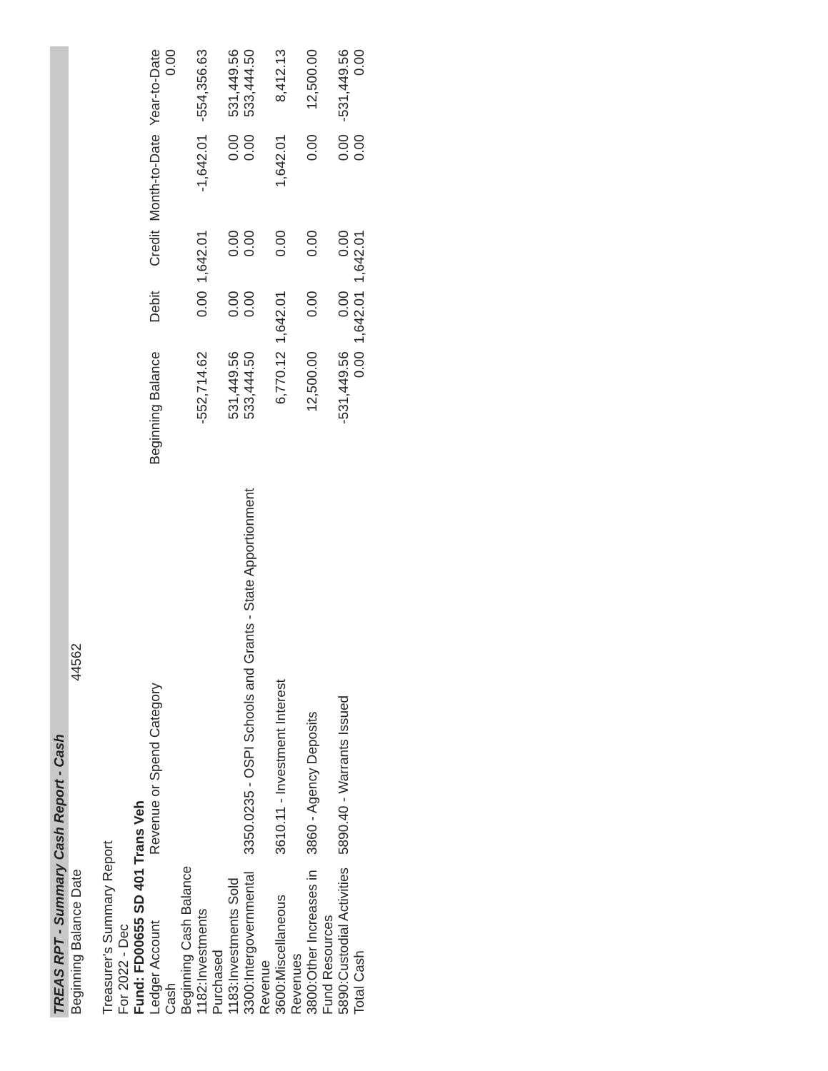TREAS RPT - Summary Cash Report - Cash
Beginning Balance Date 44562
Treasurer's Summary Report
For 2022 - Dec
Fund: FD00655 SD 401 Trans Veh
| Ledger Account | Revenue or Spend Category | Beginning Balance | Debit | Credit | Month-to-Date | Year-to-Date |
| --- | --- | --- | --- | --- | --- | --- |
| Cash | | | | | | 0.00 |
| Beginning Cash Balance | | | | | | |
| 1182:Investments Purchased | | -552,714.62 | 0.00 | 1,642.01 | -1,642.01 | -554,356.63 |
| 1183:Investments Sold | | 531,449.56 | 0.00 | 0.00 | 0.00 | 531,449.56 |
| 3300:Intergovernmental Revenue | 3350.0235 - OSPI Schools and Grants - State Apportionment | 533,444.50 | 0.00 | 0.00 | 0.00 | 533,444.50 |
| 3600:Miscellaneous Revenues | 3610.11 - Investment Interest | 6,770.12 | 1,642.01 | 0.00 | 1,642.01 | 8,412.13 |
| 3800:Other Increases in Fund Resources | 3860 - Agency Deposits | 12,500.00 | 0.00 | 0.00 | 0.00 | 12,500.00 |
| 5890:Custodial Activities | 5890.40 - Warrants Issued | -531,449.56 | 0.00 | 0.00 | 0.00 | -531,449.56 |
| Total Cash | | 0.00 | 1,642.01 | 1,642.01 | 0.00 | 0.00 |